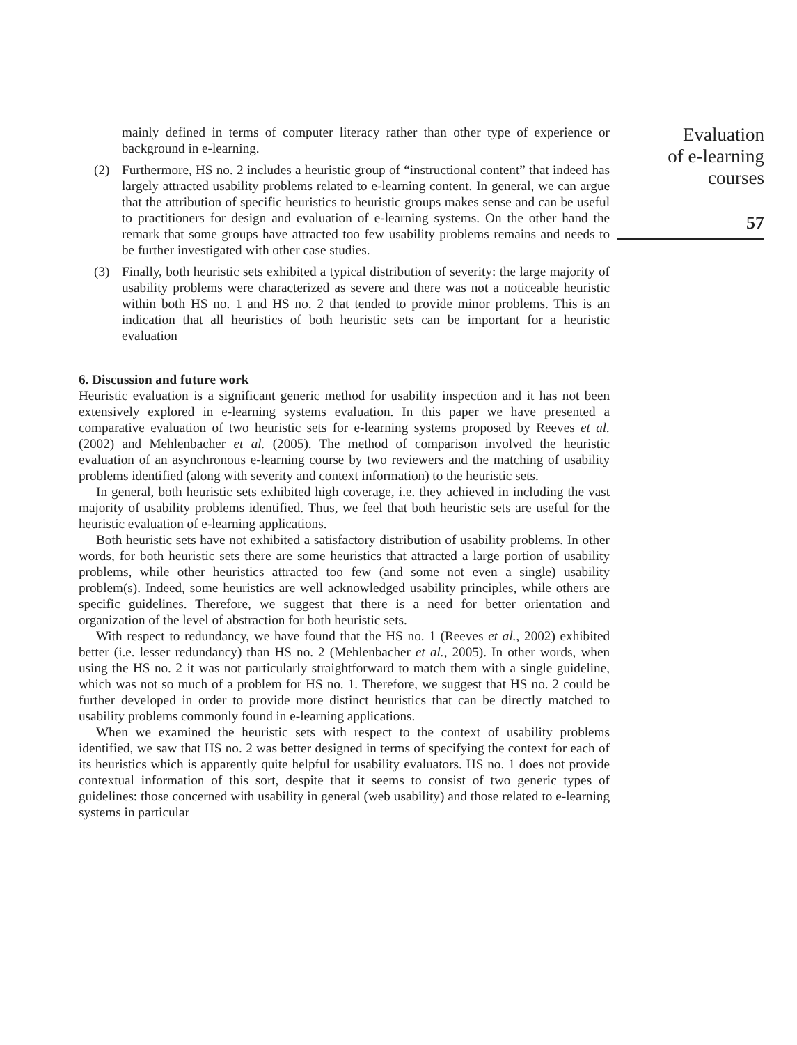mainly defined in terms of computer literacy rather than other type of experience or background in e-learning.
(2) Furthermore, HS no. 2 includes a heuristic group of “instructional content” that indeed has largely attracted usability problems related to e-learning content. In general, we can argue that the attribution of specific heuristics to heuristic groups makes sense and can be useful to practitioners for design and evaluation of e-learning systems. On the other hand the remark that some groups have attracted too few usability problems remains and needs to be further investigated with other case studies.
(3) Finally, both heuristic sets exhibited a typical distribution of severity: the large majority of usability problems were characterized as severe and there was not a noticeable heuristic within both HS no. 1 and HS no. 2 that tended to provide minor problems. This is an indication that all heuristics of both heuristic sets can be important for a heuristic evaluation
6. Discussion and future work
Heuristic evaluation is a significant generic method for usability inspection and it has not been extensively explored in e-learning systems evaluation. In this paper we have presented a comparative evaluation of two heuristic sets for e-learning systems proposed by Reeves et al. (2002) and Mehlenbacher et al. (2005). The method of comparison involved the heuristic evaluation of an asynchronous e-learning course by two reviewers and the matching of usability problems identified (along with severity and context information) to the heuristic sets.
In general, both heuristic sets exhibited high coverage, i.e. they achieved in including the vast majority of usability problems identified. Thus, we feel that both heuristic sets are useful for the heuristic evaluation of e-learning applications.
Both heuristic sets have not exhibited a satisfactory distribution of usability problems. In other words, for both heuristic sets there are some heuristics that attracted a large portion of usability problems, while other heuristics attracted too few (and some not even a single) usability problem(s). Indeed, some heuristics are well acknowledged usability principles, while others are specific guidelines. Therefore, we suggest that there is a need for better orientation and organization of the level of abstraction for both heuristic sets.
With respect to redundancy, we have found that the HS no. 1 (Reeves et al., 2002) exhibited better (i.e. lesser redundancy) than HS no. 2 (Mehlenbacher et al., 2005). In other words, when using the HS no. 2 it was not particularly straightforward to match them with a single guideline, which was not so much of a problem for HS no. 1. Therefore, we suggest that HS no. 2 could be further developed in order to provide more distinct heuristics that can be directly matched to usability problems commonly found in e-learning applications.
When we examined the heuristic sets with respect to the context of usability problems identified, we saw that HS no. 2 was better designed in terms of specifying the context for each of its heuristics which is apparently quite helpful for usability evaluators. HS no. 1 does not provide contextual information of this sort, despite that it seems to consist of two generic types of guidelines: those concerned with usability in general (web usability) and those related to e-learning systems in particular
Evaluation
of e-learning
courses
57